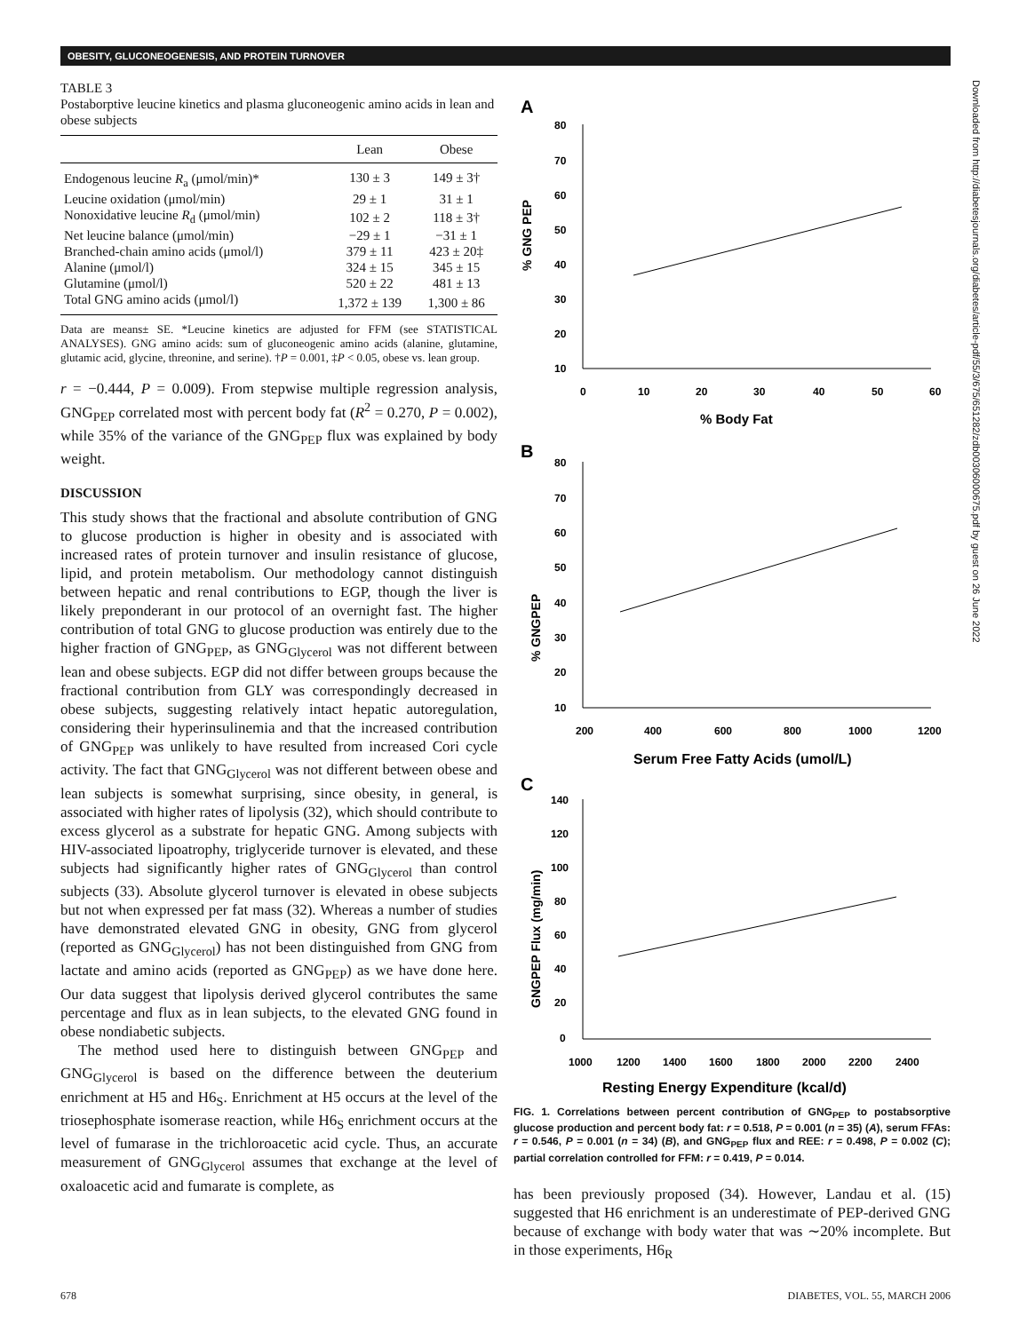OBESITY, GLUCONEOGENESIS, AND PROTEIN TURNOVER
TABLE 3
Postaborptive leucine kinetics and plasma gluconeogenic amino acids in lean and obese subjects
| | Lean | Obese |
| --- | --- | --- |
| Endogenous leucine R<sub>a</sub> (μmol/min)* | 130 ± 3 | 149 ± 3† |
| Leucine oxidation (μmol/min) | 29 ± 1 | 31 ± 1 |
| Nonoxidative leucine R<sub>d</sub> (μmol/min) | 102 ± 2 | 118 ± 3† |
| Net leucine balance (μmol/min) | −29 ± 1 | −31 ± 1 |
| Branched-chain amino acids (μmol/l) | 379 ± 11 | 423 ± 20‡ |
| Alanine (μmol/l) | 324 ± 15 | 345 ± 15 |
| Glutamine (μmol/l) | 520 ± 22 | 481 ± 13 |
| Total GNG amino acids (μmol/l) | 1,372 ± 139 | 1,300 ± 86 |
Data are means± SE. *Leucine kinetics are adjusted for FFM (see STATISTICAL ANALYSES). GNG amino acids: sum of gluconeogenic amino acids (alanine, glutamine, glutamic acid, glycine, threonine, and serine). †P = 0.001, ‡P < 0.05, obese vs. lean group.
r = −0.444, P = 0.009). From stepwise multiple regression analysis, GNG<sub>PEP</sub> correlated most with percent body fat (R<sup>2</sup> = 0.270, P = 0.002), while 35% of the variance of the GNG<sub>PEP</sub> flux was explained by body weight.
DISCUSSION
This study shows that the fractional and absolute contribution of GNG to glucose production is higher in obesity and is associated with increased rates of protein turnover and insulin resistance of glucose, lipid, and protein metabolism. Our methodology cannot distinguish between hepatic and renal contributions to EGP, though the liver is likely preponderant in our protocol of an overnight fast. The higher contribution of total GNG to glucose production was entirely due to the higher fraction of GNG<sub>PEP</sub>, as GNG<sub>Glycerol</sub> was not different between lean and obese subjects. EGP did not differ between groups because the fractional contribution from GLY was correspondingly decreased in obese subjects, suggesting relatively intact hepatic autoregulation, considering their hyperinsulinemia and that the increased contribution of GNG<sub>PEP</sub> was unlikely to have resulted from increased Cori cycle activity. The fact that GNG<sub>Glycerol</sub> was not different between obese and lean subjects is somewhat surprising, since obesity, in general, is associated with higher rates of lipolysis (32), which should contribute to excess glycerol as a substrate for hepatic GNG. Among subjects with HIV-associated lipoatrophy, triglyceride turnover is elevated, and these subjects had significantly higher rates of GNG<sub>Glycerol</sub> than control subjects (33). Absolute glycerol turnover is elevated in obese subjects but not when expressed per fat mass (32). Whereas a number of studies have demonstrated elevated GNG in obesity, GNG from glycerol (reported as GNG<sub>Glycerol</sub>) has not been distinguished from GNG from lactate and amino acids (reported as GNG<sub>PEP</sub>) as we have done here. Our data suggest that lipolysis derived glycerol contributes the same percentage and flux as in lean subjects, to the elevated GNG found in obese nondiabetic subjects.
The method used here to distinguish between GNG<sub>PEP</sub> and GNG<sub>Glycerol</sub> is based on the difference between the deuterium enrichment at H5 and H6<sub>S</sub>. Enrichment at H5 occurs at the level of the triosephosphate isomerase reaction, while H6<sub>S</sub> enrichment occurs at the level of fumarase in the trichloroacetic acid cycle. Thus, an accurate measurement of GNG<sub>Glycerol</sub> assumes that exchange at the level of oxaloacetic acid and fumarate is complete, as
A
80
70
60
50
40
30
20
10
0
10
20
30
40
50
60
% Body Fat
% GNG PEP
B
80
70
60
50
40
30
20
10
200
400
600
800
1000
1200
Serum Free Fatty Acids (umol/L)
% GNGPEP
C
140
120
100
80
60
40
20
0
1000
1200
1400
1600
1800
2000
2200
2400
Resting Energy Expenditure (kcal/d)
GNGPEP Flux (mg/min)
FIG. 1. Correlations between percent contribution of GNG<sub>PEP</sub> to postabsorptive glucose production and percent body fat: r = 0.518, P = 0.001 (n = 35) (A), serum FFAs: r = 0.546, P = 0.001 (n = 34) (B), and GNG<sub>PEP</sub> flux and REE: r = 0.498, P = 0.002 (C); partial correlation controlled for FFM: r = 0.419, P = 0.014.
has been previously proposed (34). However, Landau et al. (15) suggested that H6 enrichment is an underestimate of PEP-derived GNG because of exchange with body water that was ∼20% incomplete. But in those experiments, H6<sub>R</sub>
Downloaded from http://diabetesjournals.org/diabetes/article-pdf/55/3/675/651282/zdb00306000675.pdf by guest on 26 June 2022
678 DIABETES, VOL. 55, MARCH 2006